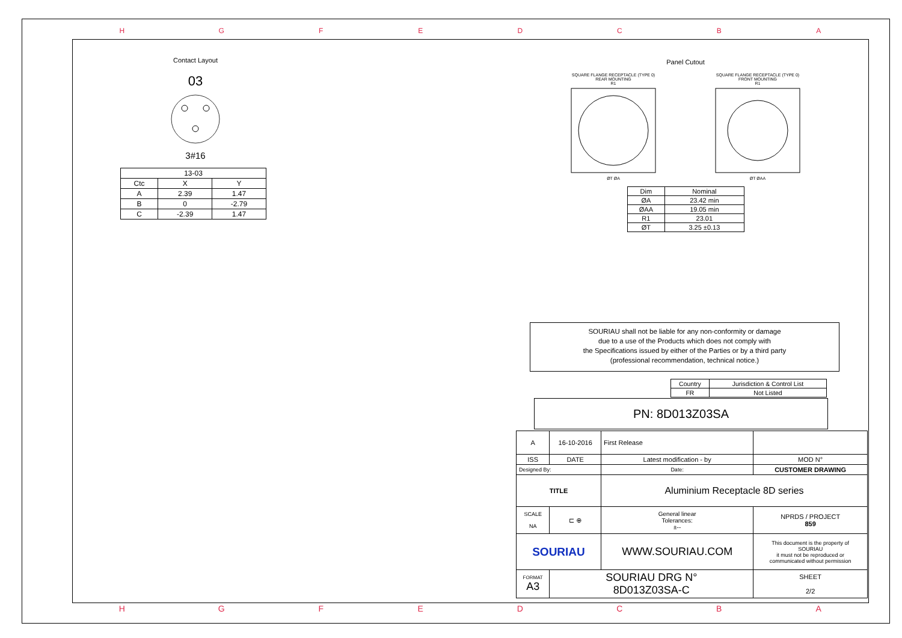H G F E D C B A
Contact Layout
03
3#16
| 13-03 | | |
| --- | --- | --- |
| Ctc | X | Y |
| A | 2.39 | 1.47 |
| B | 0 | -2.79 |
| C | -2.39 | 1.47 |
Panel Cutout
SQUARE FLANGE RECEPTACLE (TYPE 0)
REAR MOUNTING
R1
ØT ØA
SQUARE FLANGE RECEPTACLE (TYPE 0)
FRONT MOUNTING
R1
ØT ØAA
| Dim | Nominal |
| --- | --- |
| ØA | 23.42 min |
| ØAA | 19.05 min |
| R1 | 23.01 |
| ØT | 3.25 ±0.13 |
SOURIAU shall not be liable for any non-conformity or damage
due to a use of the Products which does not comply with
the Specifications issued by either of the Parties or by a third party
(professional recommendation, technical notice.)
| Country | Jurisdiction & Control List |
| FR | Not Listed |
PN: 8D013Z03SA
| A | 16-10-2016 | First Release | | | | |
| ISS | DATE | Latest modification - by | | | | MOD N° |
| Designed By: | | | Date: | CUSTOMER DRAWING | | |
| TITLE | | Aluminium Receptacle 8D series | | | | |
| SCALE NA | ⊏ ⊕ | | General linear Tolerances: ±-- | NPRDS / PROJECT 859 | | |
| SOURIAU | | WWW.SOURIAU.COM | | | This document is the property of SOURIAU it must not be reproduced or communicated without permission | |
| FORMAT A3 | SOURIAU DRG N° 8D013Z03SA-C | | | | | SHEET 2/2 |
H G F E D C B A